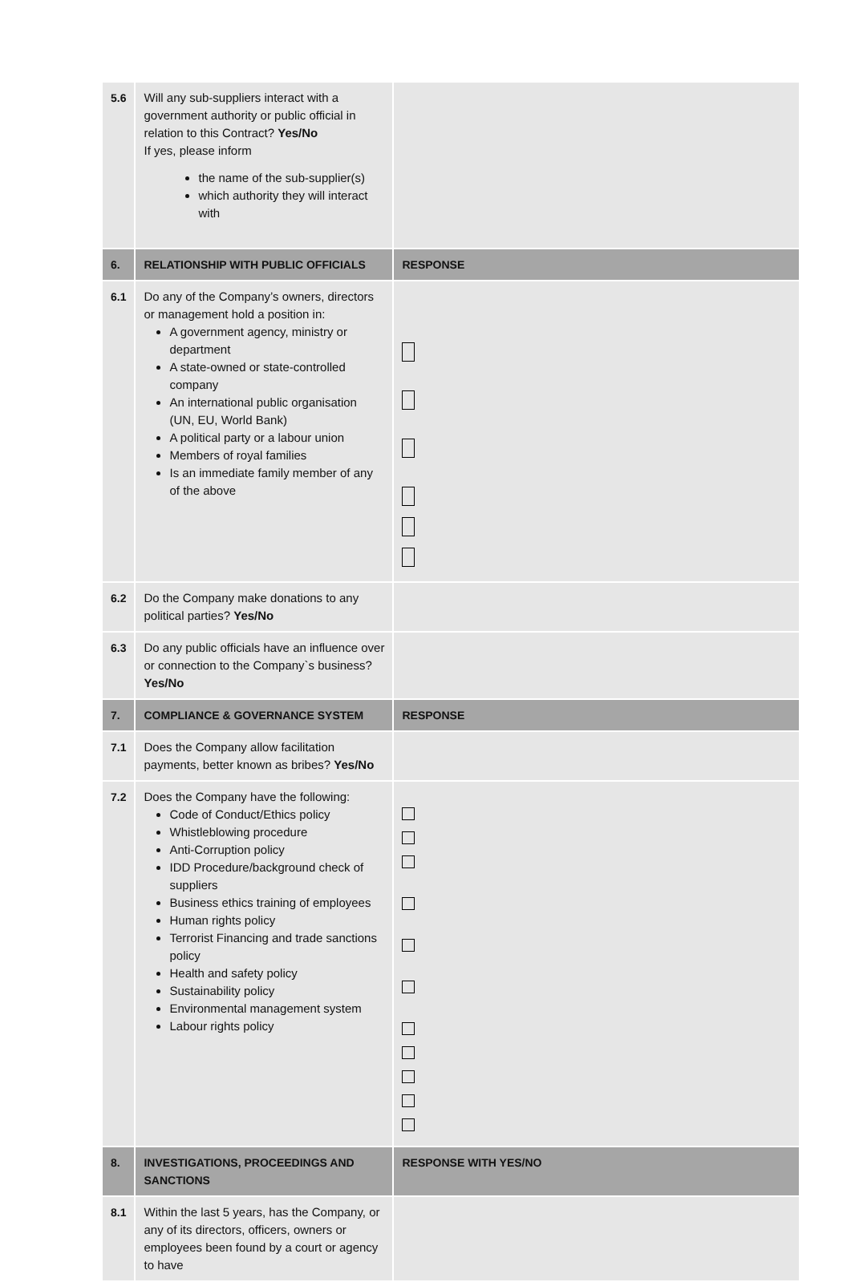| 5.6 | Will any sub-suppliers interact with a government authority or public official in relation to this Contract? Yes/No If yes, please inform the name of the sub-supplier(s) which authority they will interact with | |
| 6. | RELATIONSHIP WITH PUBLIC OFFICIALS | RESPONSE |
| 6.1 | Do any of the Company’s owners, directors or management hold a position in: A government agency, ministry or department A state-owned or state-controlled company An international public organisation (UN, EU, World Bank) A political party or a labour union Members of royal families Is an immediate family member of any of the above | |
| 6.2 | Do the Company make donations to any political parties? Yes/No | |
| 6.3 | Do any public officials have an influence over or connection to the Company`s business? Yes/No | |
| 7. | COMPLIANCE & GOVERNANCE SYSTEM | RESPONSE |
| 7.1 | Does the Company allow facilitation payments, better known as bribes? Yes/No | |
| 7.2 | Does the Company have the following: Code of Conduct/Ethics policy Whistleblowing procedure Anti-Corruption policy IDD Procedure/background check of suppliers Business ethics training of employees Human rights policy Terrorist Financing and trade sanctions policy Health and safety policy Sustainability policy Environmental management system Labour rights policy | |
| 8. | INVESTIGATIONS, PROCEEDINGS AND SANCTIONS | RESPONSE WITH YES/NO |
| 8.1 | Within the last 5 years, has the Company, or any of its directors, officers, owners or employees been found by a court or agency to have | |